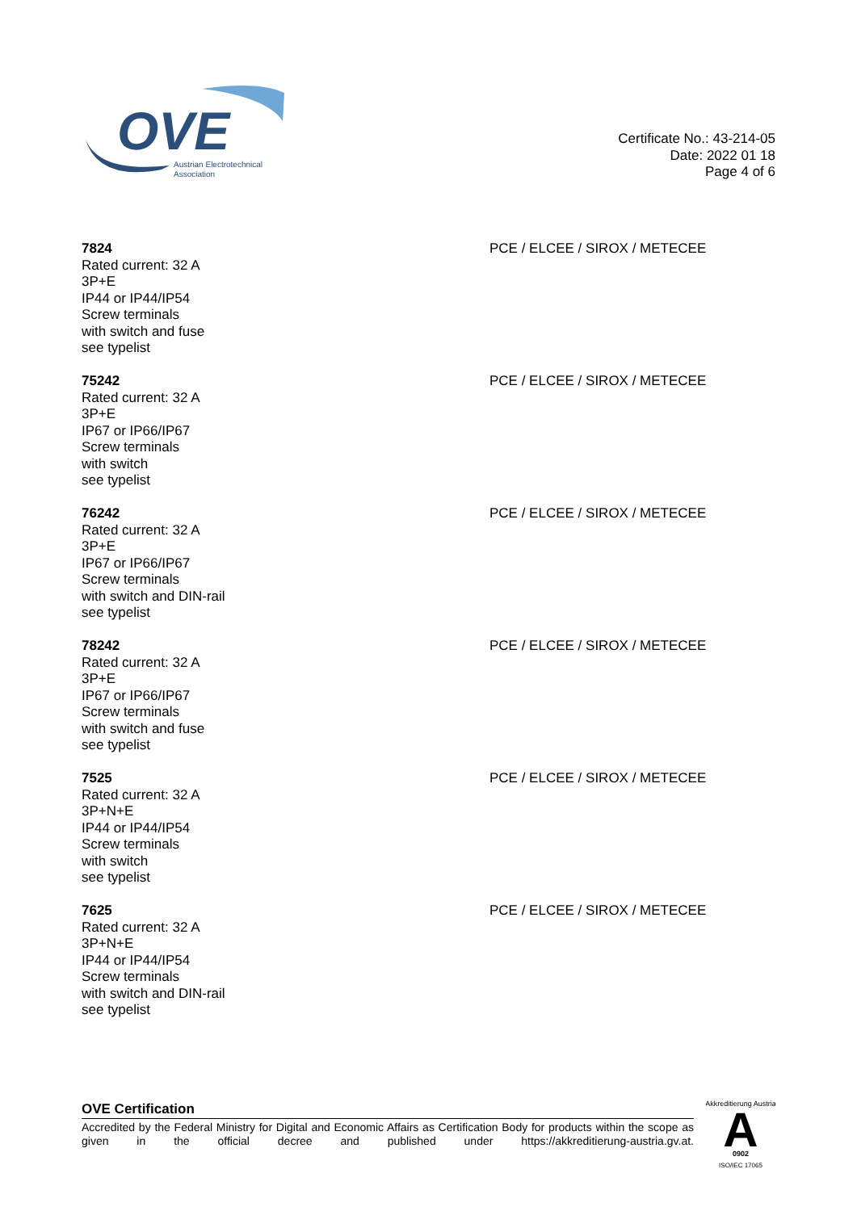OVE
Austrian Electrotechnical
Association
Certificate No.: 43-214-05
Date: 2022 01 18
Page 4 of 6
7824
Rated current: 32 A
3P+E
IP44 or IP44/IP54
Screw terminals
with switch and fuse
see typelist
PCE / ELCEE / SIROX / METECEE
75242
Rated current: 32 A
3P+E
IP67 or IP66/IP67
Screw terminals
with switch
see typelist
PCE / ELCEE / SIROX / METECEE
76242
Rated current: 32 A
3P+E
IP67 or IP66/IP67
Screw terminals
with switch and DIN-rail
see typelist
PCE / ELCEE / SIROX / METECEE
78242
Rated current: 32 A
3P+E
IP67 or IP66/IP67
Screw terminals
with switch and fuse
see typelist
PCE / ELCEE / SIROX / METECEE
7525
Rated current: 32 A
3P+N+E
IP44 or IP44/IP54
Screw terminals
with switch
see typelist
PCE / ELCEE / SIROX / METECEE
7625
Rated current: 32 A
3P+N+E
IP44 or IP44/IP54
Screw terminals
with switch and DIN-rail
see typelist
PCE / ELCEE / SIROX / METECEE
OVE Certification
Accredited by the Federal Ministry for Digital and Economic Affairs as Certification Body for products within the scope as given in the official decree and published under https://akkreditierung-austria.gv.at.
Akkreditierung Austria
A
0902
ISO/IEC 17065